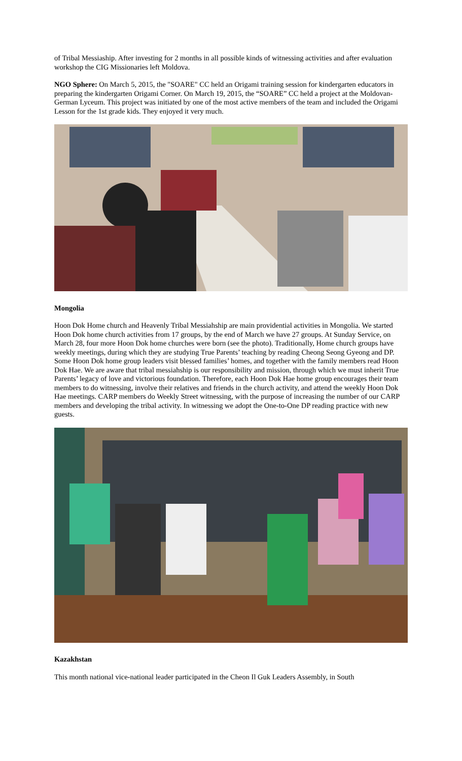of Tribal Messiaship. After investing for 2 months in all possible kinds of witnessing activities and after evaluation workshop the CIG Missionaries left Moldova.
NGO Sphere: On March 5, 2015, the "SOARE" CC held an Origami training session for kindergarten educators in preparing the kindergarten Origami Corner. On March 19, 2015, the “SOARE” CC held a project at the Moldovan-German Lyceum. This project was initiated by one of the most active members of the team and included the Origami Lesson for the 1st grade kids. They enjoyed it very much.
Mongolia
Hoon Dok Home church and Heavenly Tribal Messiahship are main providential activities in Mongolia. We started Hoon Dok home church activities from 17 groups, by the end of March we have 27 groups. At Sunday Service, on March 28, four more Hoon Dok home churches were born (see the photo). Traditionally, Home church groups have weekly meetings, during which they are studying True Parents’ teaching by reading Cheong Seong Gyeong and DP. Some Hoon Dok home group leaders visit blessed families’ homes, and together with the family members read Hoon Dok Hae. We are aware that tribal messiahship is our responsibility and mission, through which we must inherit True Parents’ legacy of love and victorious foundation. Therefore, each Hoon Dok Hae home group encourages their team members to do witnessing, involve their relatives and friends in the church activity, and attend the weekly Hoon Dok Hae meetings. CARP members do Weekly Street witnessing, with the purpose of increasing the number of our CARP members and developing the tribal activity. In witnessing we adopt the One-to-One DP reading practice with new guests.
Kazakhstan
This month national vice-national leader participated in the Cheon Il Guk Leaders Assembly, in South